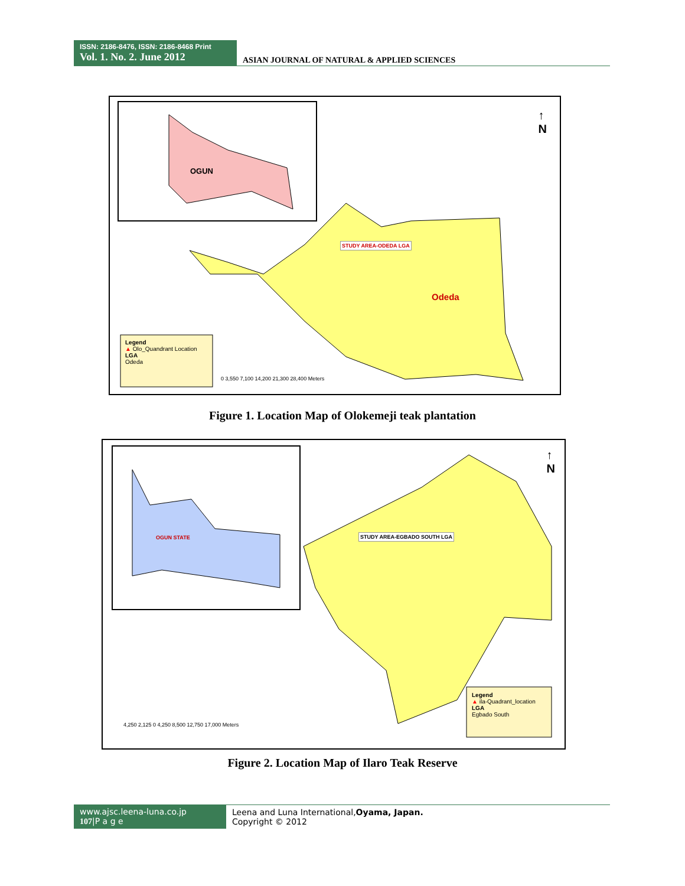ISSN: 2186-8476, ISSN: 2186-8468 Print
Vol. 1. No. 2. June 2012
ASIAN JOURNAL OF NATURAL & APPLIED SCIENCES
OGUN
STUDY AREA-ODEDA LGA
Odeda
Legend
▲ Olo_Quandrant Location
LGA
Odeda
0 3,550 7,100 14,200 21,300 28,400 Meters
↑
N
Figure 1. Location Map of Olokemeji teak plantation
OGUN STATE STUDY AREA-EGBADO SOUTH LGA
Legend
▲ ila-Quadrant_location
LGA
Egbado South
4,250 2,125 0 4,250 8,500 12,750 17,000 Meters
↑
N
Figure 2. Location Map of Ilaro Teak Reserve
www.ajsc.leena-luna.co.jp
107|P a g e
Leena and Luna International,Oyama, Japan.
Copyright © 2012